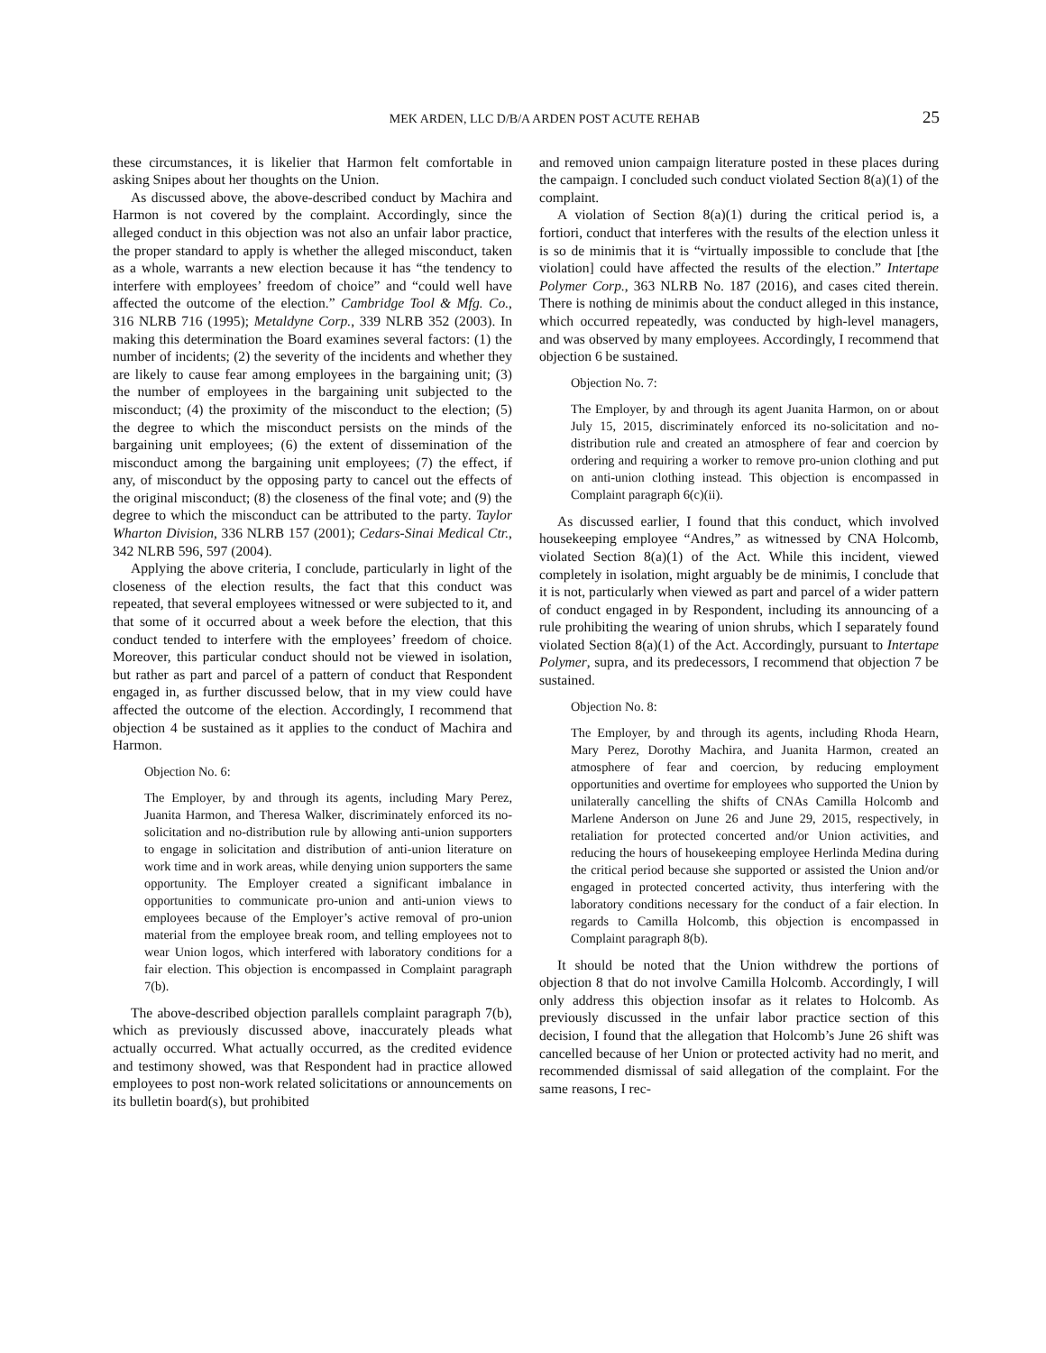MEK ARDEN, LLC D/B/A ARDEN POST ACUTE REHAB 25
these circumstances, it is likelier that Harmon felt comfortable in asking Snipes about her thoughts on the Union.
As discussed above, the above-described conduct by Machira and Harmon is not covered by the complaint. Accordingly, since the alleged conduct in this objection was not also an unfair labor practice, the proper standard to apply is whether the alleged misconduct, taken as a whole, warrants a new election because it has “the tendency to interfere with employees’ freedom of choice” and “could well have affected the outcome of the election.” Cambridge Tool & Mfg. Co., 316 NLRB 716 (1995); Metaldyne Corp., 339 NLRB 352 (2003). In making this determination the Board examines several factors: (1) the number of incidents; (2) the severity of the incidents and whether they are likely to cause fear among employees in the bargaining unit; (3) the number of employees in the bargaining unit subjected to the misconduct; (4) the proximity of the misconduct to the election; (5) the degree to which the misconduct persists on the minds of the bargaining unit employees; (6) the extent of dissemination of the misconduct among the bargaining unit employees; (7) the effect, if any, of misconduct by the opposing party to cancel out the effects of the original misconduct; (8) the closeness of the final vote; and (9) the degree to which the misconduct can be attributed to the party. Taylor Wharton Division, 336 NLRB 157 (2001); Cedars-Sinai Medical Ctr., 342 NLRB 596, 597 (2004).
Applying the above criteria, I conclude, particularly in light of the closeness of the election results, the fact that this conduct was repeated, that several employees witnessed or were subjected to it, and that some of it occurred about a week before the election, that this conduct tended to interfere with the employees’ freedom of choice. Moreover, this particular conduct should not be viewed in isolation, but rather as part and parcel of a pattern of conduct that Respondent engaged in, as further discussed below, that in my view could have affected the outcome of the election. Accordingly, I recommend that objection 4 be sustained as it applies to the conduct of Machira and Harmon.
Objection No. 6:
The Employer, by and through its agents, including Mary Perez, Juanita Harmon, and Theresa Walker, discriminately enforced its no-solicitation and no-distribution rule by allowing anti-union supporters to engage in solicitation and distribution of anti-union literature on work time and in work areas, while denying union supporters the same opportunity. The Employer created a significant imbalance in opportunities to communicate pro-union and anti-union views to employees because of the Employer’s active removal of pro-union material from the employee break room, and telling employees not to wear Union logos, which interfered with laboratory conditions for a fair election. This objection is encompassed in Complaint paragraph 7(b).
The above-described objection parallels complaint paragraph 7(b), which as previously discussed above, inaccurately pleads what actually occurred. What actually occurred, as the credited evidence and testimony showed, was that Respondent had in practice allowed employees to post non-work related solicitations or announcements on its bulletin board(s), but prohibited
and removed union campaign literature posted in these places during the campaign. I concluded such conduct violated Section 8(a)(1) of the complaint.
A violation of Section 8(a)(1) during the critical period is, a fortiori, conduct that interferes with the results of the election unless it is so de minimis that it is “virtually impossible to conclude that [the violation] could have affected the results of the election.” Intertape Polymer Corp., 363 NLRB No. 187 (2016), and cases cited therein. There is nothing de minimis about the conduct alleged in this instance, which occurred repeatedly, was conducted by high-level managers, and was observed by many employees. Accordingly, I recommend that objection 6 be sustained.
Objection No. 7:
The Employer, by and through its agent Juanita Harmon, on or about July 15, 2015, discriminately enforced its no-solicitation and no-distribution rule and created an atmosphere of fear and coercion by ordering and requiring a worker to remove pro-union clothing and put on anti-union clothing instead. This objection is encompassed in Complaint paragraph 6(c)(ii).
As discussed earlier, I found that this conduct, which involved housekeeping employee “Andres,” as witnessed by CNA Holcomb, violated Section 8(a)(1) of the Act. While this incident, viewed completely in isolation, might arguably be de minimis, I conclude that it is not, particularly when viewed as part and parcel of a wider pattern of conduct engaged in by Respondent, including its announcing of a rule prohibiting the wearing of union shrubs, which I separately found violated Section 8(a)(1) of the Act. Accordingly, pursuant to Intertape Polymer, supra, and its predecessors, I recommend that objection 7 be sustained.
Objection No. 8:
The Employer, by and through its agents, including Rhoda Hearn, Mary Perez, Dorothy Machira, and Juanita Harmon, created an atmosphere of fear and coercion, by reducing employment opportunities and overtime for employees who supported the Union by unilaterally cancelling the shifts of CNAs Camilla Holcomb and Marlene Anderson on June 26 and June 29, 2015, respectively, in retaliation for protected concerted and/or Union activities, and reducing the hours of housekeeping employee Herlinda Medina during the critical period because she supported or assisted the Union and/or engaged in protected concerted activity, thus interfering with the laboratory conditions necessary for the conduct of a fair election. In regards to Camilla Holcomb, this objection is encompassed in Complaint paragraph 8(b).
It should be noted that the Union withdrew the portions of objection 8 that do not involve Camilla Holcomb. Accordingly, I will only address this objection insofar as it relates to Holcomb. As previously discussed in the unfair labor practice section of this decision, I found that the allegation that Holcomb’s June 26 shift was cancelled because of her Union or protected activity had no merit, and recommended dismissal of said allegation of the complaint. For the same reasons, I rec-